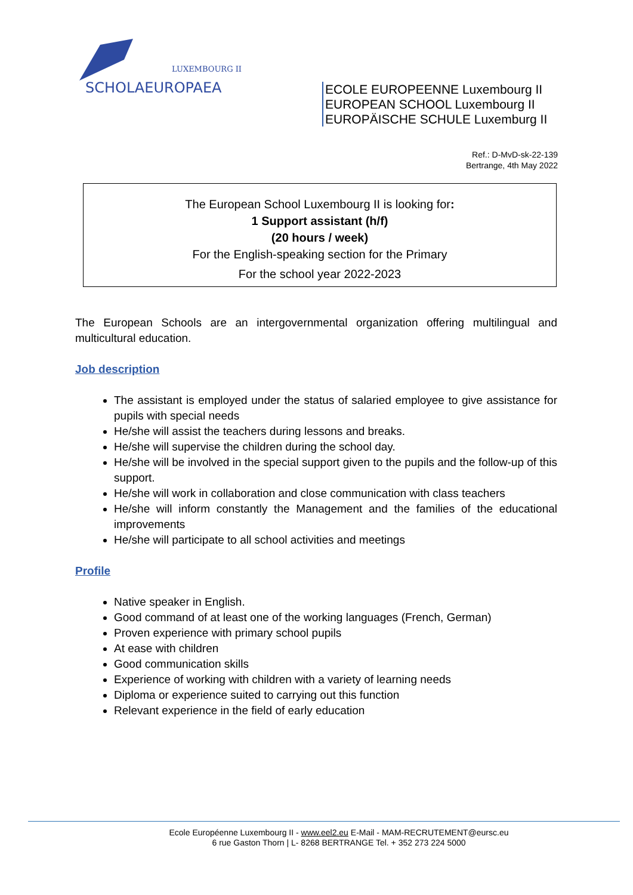LUXEMBOURG II
SCHOLAEUROPAEA
ECOLE EUROPEENNE Luxembourg II
EUROPEAN SCHOOL Luxembourg II
EUROPÄISCHE SCHULE Luxemburg II
Ref.: D-MvD-sk-22-139
Bertrange, 4th May 2022
The European School Luxembourg II is looking for:
1 Support assistant (h/f)
(20 hours / week)
For the English-speaking section for the Primary
For the school year 2022-2023
The European Schools are an intergovernmental organization offering multilingual and multicultural education.
Job description
The assistant is employed under the status of salaried employee to give assistance for pupils with special needs
He/she will assist the teachers during lessons and breaks.
He/she will supervise the children during the school day.
He/she will be involved in the special support given to the pupils and the follow-up of this support.
He/she will work in collaboration and close communication with class teachers
He/she will inform constantly the Management and the families of the educational improvements
He/she will participate to all school activities and meetings
Profile
Native speaker in English.
Good command of at least one of the working languages (French, German)
Proven experience with primary school pupils
At ease with children
Good communication skills
Experience of working with children with a variety of learning needs
Diploma or experience suited to carrying out this function
Relevant experience in the field of early education
Ecole Européenne Luxembourg II - www.eel2.eu E-Mail - MAM-RECRUTEMENT@eursc.eu
6 rue Gaston Thorn | L- 8268 BERTRANGE Tel. + 352 273 224 5000